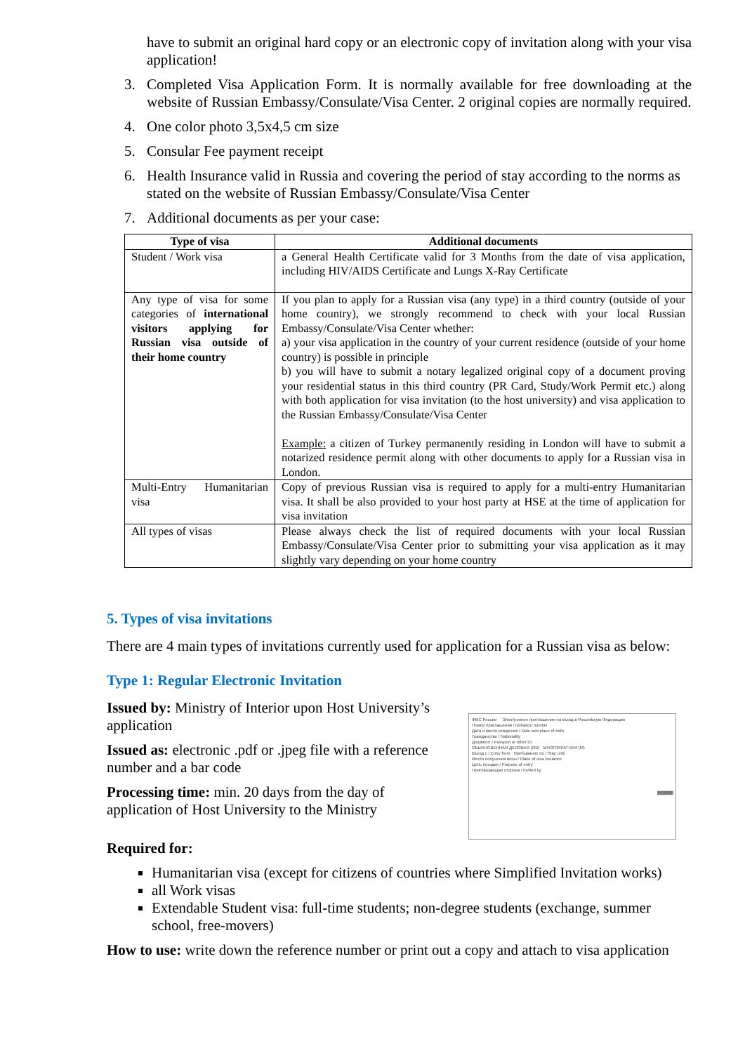have to submit an original hard copy or an electronic copy of invitation along with your visa application!
3. Completed Visa Application Form. It is normally available for free downloading at the website of Russian Embassy/Consulate/Visa Center. 2 original copies are normally required.
4. One color photo 3,5x4,5 cm size
5. Consular Fee payment receipt
6. Health Insurance valid in Russia and covering the period of stay according to the norms as stated on the website of Russian Embassy/Consulate/Visa Center
7. Additional documents as per your case:
| Type of visa | Additional documents |
| --- | --- |
| Student / Work visa | a General Health Certificate valid for 3 Months from the date of visa application, including HIV/AIDS Certificate and Lungs X-Ray Certificate |
| Any type of visa for some categories of international visitors applying for Russian visa outside of their home country | If you plan to apply for a Russian visa (any type) in a third country (outside of your home country), we strongly recommend to check with your local Russian Embassy/Consulate/Visa Center whether: a) your visa application in the country of your current residence (outside of your home country) is possible in principle b) you will have to submit a notary legalized original copy of a document proving your residential status in this third country (PR Card, Study/Work Permit etc.) along with both application for visa invitation (to the host university) and visa application to the Russian Embassy/Consulate/Visa Center Example: a citizen of Turkey permanently residing in London will have to submit a notarized residence permit along with other documents to apply for a Russian visa in London. |
| Multi-Entry Humanitarian visa | Copy of previous Russian visa is required to apply for a multi-entry Humanitarian visa. It shall be also provided to your host party at HSE at the time of application for visa invitation |
| All types of visas | Please always check the list of required documents with your local Russian Embassy/Consulate/Visa Center prior to submitting your visa application as it may slightly vary depending on your home country |
5. Types of visa invitations
There are 4 main types of invitations currently used for application for a Russian visa as below:
Type 1: Regular Electronic Invitation
Issued by: Ministry of Interior upon Host University’s application
Issued as: electronic .pdf or .jpeg file with a reference number and a bar code
Processing time: min. 20 days from the day of application of Host University to the Ministry
ФМС России Электронное приглашение на въезд в Российскую Федерацию
Номер приглашения / Invitation number
Дата и место рождения / Date and place of birth
Гражданство / Nationality
Документ / Passport or other ID
ОБЫКНОВЕННАЯ ДЕЛОВАЯ (OD) МНОГОКРАТНАЯ (M)
Въезд с / Entry from Пребывание по / Stay until
Место получения визы / Place of visa issuance
Цель поездки / Purpose of entry
Приглашающая сторона / Invited by
||||||||||||||||||||||||||||||||||||||||
Required for:
Humanitarian visa (except for citizens of countries where Simplified Invitation works)
all Work visas
Extendable Student visa: full-time students; non-degree students (exchange, summer school, free-movers)
How to use: write down the reference number or print out a copy and attach to visa application